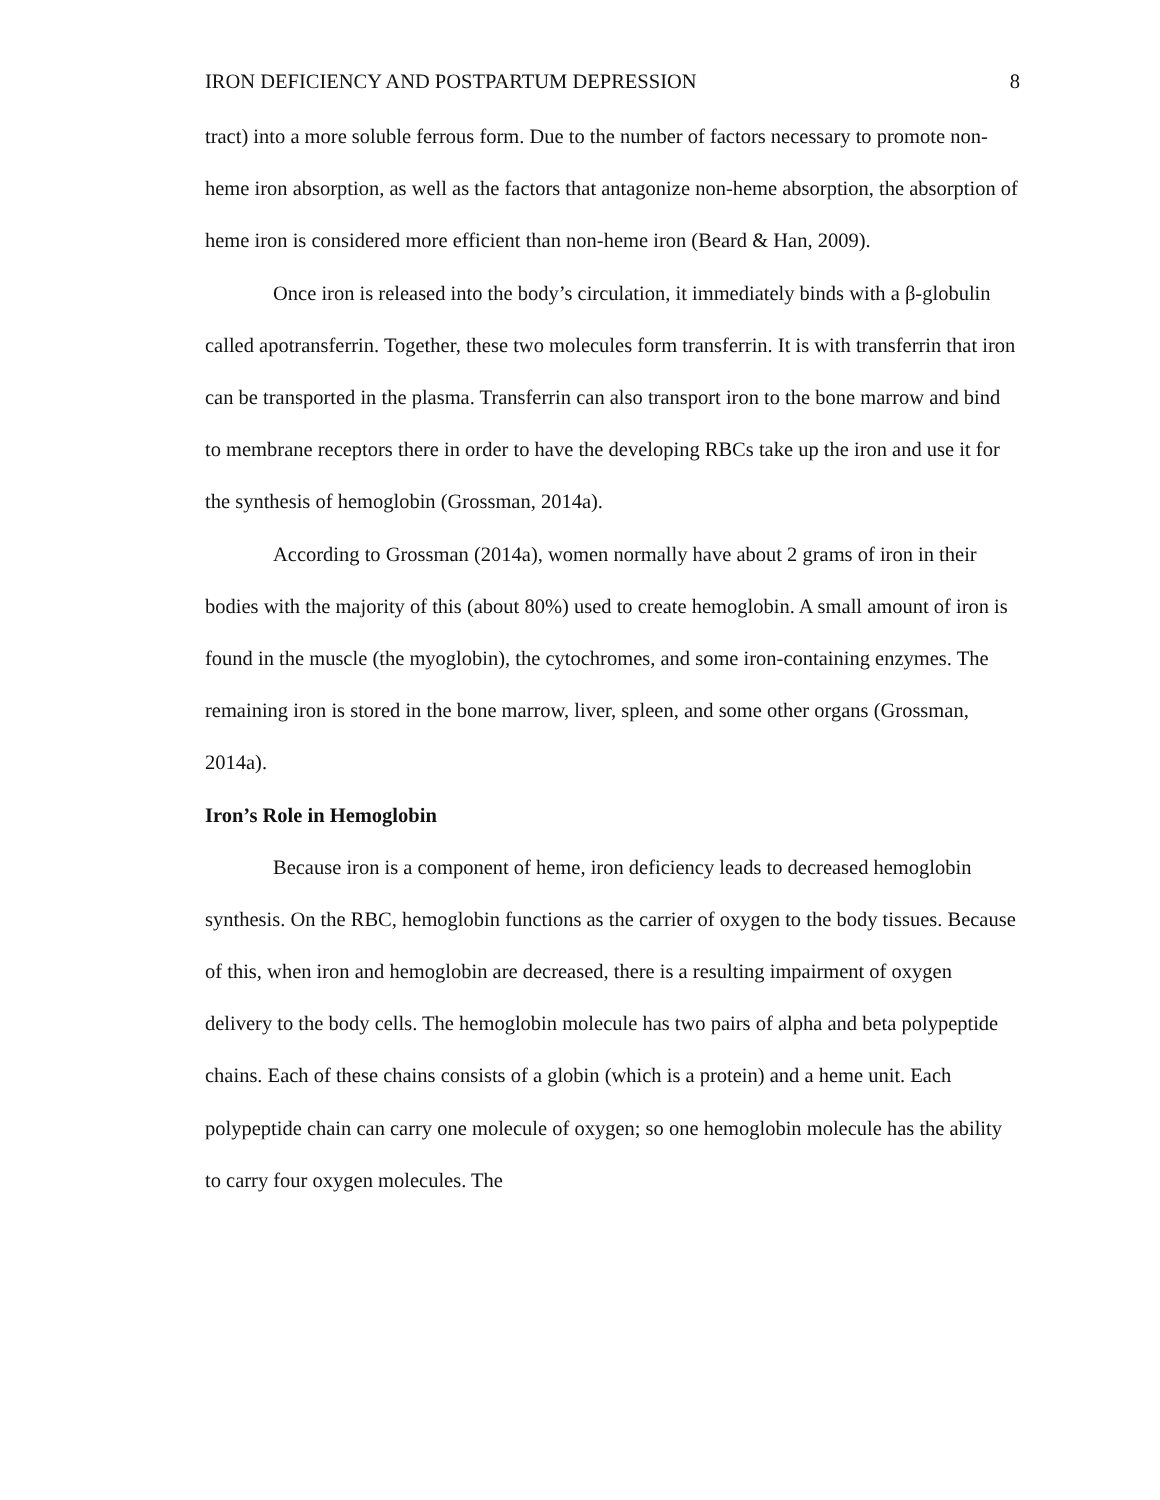IRON DEFICIENCY AND POSTPARTUM DEPRESSION 8
tract) into a more soluble ferrous form. Due to the number of factors necessary to promote non-heme iron absorption, as well as the factors that antagonize non-heme absorption, the absorption of heme iron is considered more efficient than non-heme iron (Beard & Han, 2009).
Once iron is released into the body’s circulation, it immediately binds with a β-globulin called apotransferrin. Together, these two molecules form transferrin. It is with transferrin that iron can be transported in the plasma. Transferrin can also transport iron to the bone marrow and bind to membrane receptors there in order to have the developing RBCs take up the iron and use it for the synthesis of hemoglobin (Grossman, 2014a).
According to Grossman (2014a), women normally have about 2 grams of iron in their bodies with the majority of this (about 80%) used to create hemoglobin. A small amount of iron is found in the muscle (the myoglobin), the cytochromes, and some iron-containing enzymes. The remaining iron is stored in the bone marrow, liver, spleen, and some other organs (Grossman, 2014a).
Iron’s Role in Hemoglobin
Because iron is a component of heme, iron deficiency leads to decreased hemoglobin synthesis. On the RBC, hemoglobin functions as the carrier of oxygen to the body tissues. Because of this, when iron and hemoglobin are decreased, there is a resulting impairment of oxygen delivery to the body cells. The hemoglobin molecule has two pairs of alpha and beta polypeptide chains. Each of these chains consists of a globin (which is a protein) and a heme unit. Each polypeptide chain can carry one molecule of oxygen; so one hemoglobin molecule has the ability to carry four oxygen molecules. The